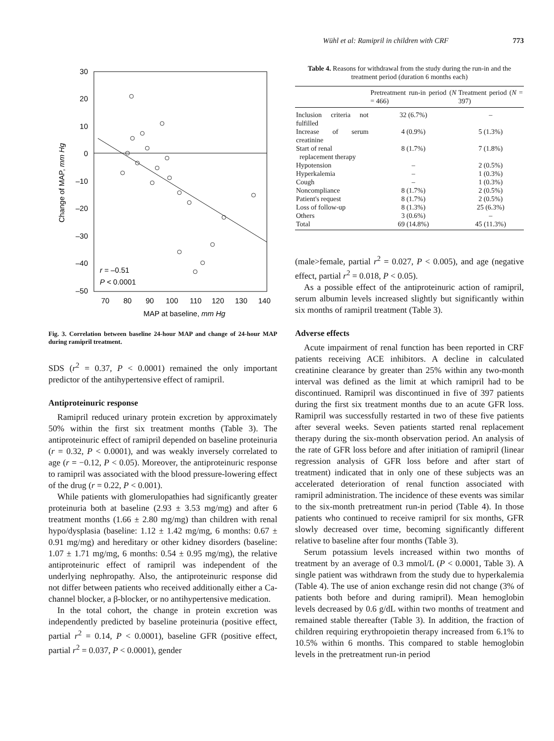Wühl et al: Ramipril in children with CRF 773
30
20
10
0
–10
–20
–30
–40
–50
70
80
90
100
110
120
130
140
MAP at baseline, mm Hg
Change of MAP, mm Hg
r = –0.51
P < 0.0001
Fig. 3. Correlation between baseline 24-hour MAP and change of 24-hour MAP during ramipril treatment.
SDS (r<sup>2</sup> = 0.37, P < 0.0001) remained the only important predictor of the antihypertensive effect of ramipril.
Antiproteinuric response
Ramipril reduced urinary protein excretion by approximately 50% within the first six treatment months (Table 3). The antiproteinuric effect of ramipril depended on baseline proteinuria (r = 0.32, P < 0.0001), and was weakly inversely correlated to age (r = −0.12, P < 0.05). Moreover, the antiproteinuric response to ramipril was associated with the blood pressure-lowering effect of the drug (r = 0.22, P < 0.001).
While patients with glomerulopathies had significantly greater proteinuria both at baseline (2.93 ± 3.53 mg/mg) and after 6 treatment months (1.66 ± 2.80 mg/mg) than children with renal hypo/dysplasia (baseline: 1.12 ± 1.42 mg/mg, 6 months: 0.67 ± 0.91 mg/mg) and hereditary or other kidney disorders (baseline: 1.07 ± 1.71 mg/mg, 6 months: 0.54 ± 0.95 mg/mg), the relative antiproteinuric effect of ramipril was independent of the underlying nephropathy. Also, the antiproteinuric response did not differ between patients who received additionally either a Ca-channel blocker, a β-blocker, or no antihypertensive medication.
In the total cohort, the change in protein excretion was independently predicted by baseline proteinuria (positive effect, partial r<sup>2</sup> = 0.14, P < 0.0001), baseline GFR (positive effect, partial r<sup>2</sup> = 0.037, P < 0.0001), gender
Table 4. Reasons for withdrawal from the study during the run-in and the treatment period (duration 6 months each)
| | Pretreatment run-in period ( N = 466) | Treatment period ( N = 397) |
| --- | --- | --- |
| Inclusion criteria not fulfilled | 32 (6.7%) | – |
| Increase of serum creatinine | 4 (0.9%) | 5 (1.3%) |
| Start of renal replacement therapy | 8 (1.7%) | 7 (1.8%) |
| Hypotension | – | 2 (0.5%) |
| Hyperkalemia | – | 1 (0.3%) |
| Cough | – | 1 (0.3%) |
| Noncompliance | 8 (1.7%) | 2 (0.5%) |
| Patient's request | 8 (1.7%) | 2 (0.5%) |
| Loss of follow-up | 8 (1.3%) | 25 (6.3%) |
| Others | 3 (0.6%) | – |
| Total | 69 (14.8%) | 45 (11.3%) |
(male>female, partial r<sup>2</sup> = 0.027, P < 0.005), and age (negative effect, partial r<sup>2</sup> = 0.018, P < 0.05).
As a possible effect of the antiproteinuric action of ramipril, serum albumin levels increased slightly but significantly within six months of ramipril treatment (Table 3).
Adverse effects
Acute impairment of renal function has been reported in CRF patients receiving ACE inhibitors. A decline in calculated creatinine clearance by greater than 25% within any two-month interval was defined as the limit at which ramipril had to be discontinued. Ramipril was discontinued in five of 397 patients during the first six treatment months due to an acute GFR loss. Ramipril was successfully restarted in two of these five patients after several weeks. Seven patients started renal replacement therapy during the six-month observation period. An analysis of the rate of GFR loss before and after initiation of ramipril (linear regression analysis of GFR loss before and after start of treatment) indicated that in only one of these subjects was an accelerated deterioration of renal function associated with ramipril administration. The incidence of these events was similar to the six-month pretreatment run-in period (Table 4). In those patients who continued to receive ramipril for six months, GFR slowly decreased over time, becoming significantly different relative to baseline after four months (Table 3).
Serum potassium levels increased within two months of treatment by an average of 0.3 mmol/L (P < 0.0001, Table 3). A single patient was withdrawn from the study due to hyperkalemia (Table 4). The use of anion exchange resin did not change (3% of patients both before and during ramipril). Mean hemoglobin levels decreased by 0.6 g/dL within two months of treatment and remained stable thereafter (Table 3). In addition, the fraction of children requiring erythropoietin therapy increased from 6.1% to 10.5% within 6 months. This compared to stable hemoglobin levels in the pretreatment run-in period